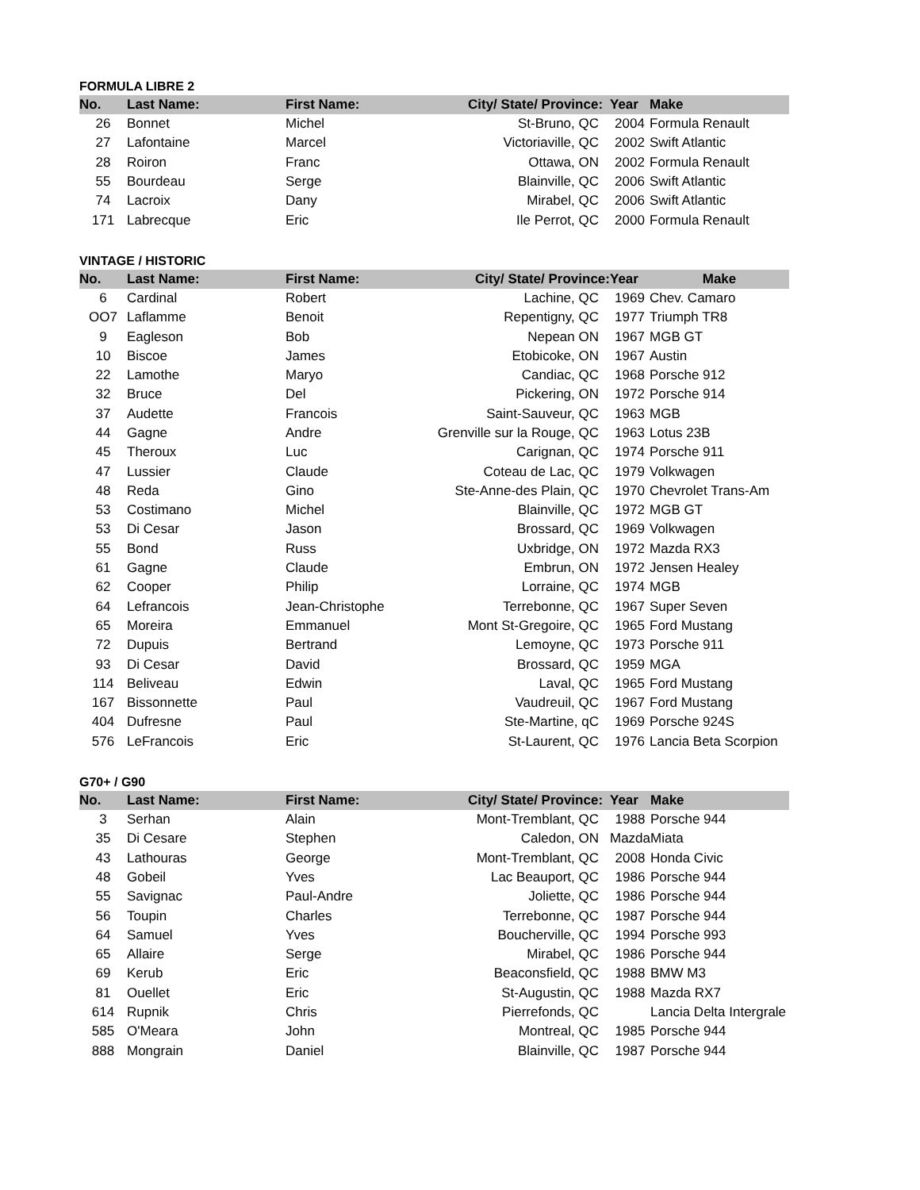FORMULA LIBRE 2
| No. | Last Name: | First Name: | City/ State/ Province: | Year | Make |
| --- | --- | --- | --- | --- | --- |
| 26 | Bonnet | Michel | St-Bruno, QC | 2004 | Formula Renault |
| 27 | Lafontaine | Marcel | Victoriaville, QC | 2002 | Swift Atlantic |
| 28 | Roiron | Franc | Ottawa, ON | 2002 | Formula Renault |
| 55 | Bourdeau | Serge | Blainville, QC | 2006 | Swift Atlantic |
| 74 | Lacroix | Dany | Mirabel, QC | 2006 | Swift Atlantic |
| 171 | Labrecque | Eric | Ile Perrot, QC | 2000 | Formula Renault |
VINTAGE / HISTORIC
| No. | Last Name: | First Name: | City/ State/ Province: | Year | Make |
| --- | --- | --- | --- | --- | --- |
| 6 | Cardinal | Robert | Lachine, QC | 1969 | Chev. Camaro |
| OO7 | Laflamme | Benoit | Repentigny, QC | 1977 | Triumph TR8 |
| 9 | Eagleson | Bob | Nepean ON | 1967 | MGB GT |
| 10 | Biscoe | James | Etobicoke, ON | 1967 | Austin |
| 22 | Lamothe | Maryo | Candiac, QC | 1968 | Porsche 912 |
| 32 | Bruce | Del | Pickering, ON | 1972 | Porsche 914 |
| 37 | Audette | Francois | Saint-Sauveur, QC | 1963 | MGB |
| 44 | Gagne | Andre | Grenville sur la Rouge, QC | 1963 | Lotus 23B |
| 45 | Theroux | Luc | Carignan, QC | 1974 | Porsche 911 |
| 47 | Lussier | Claude | Coteau de Lac, QC | 1979 | Volkwagen |
| 48 | Reda | Gino | Ste-Anne-des Plain, QC | 1970 | Chevrolet Trans-Am |
| 53 | Costimano | Michel | Blainville, QC | 1972 | MGB GT |
| 53 | Di Cesar | Jason | Brossard, QC | 1969 | Volkwagen |
| 55 | Bond | Russ | Uxbridge, ON | 1972 | Mazda RX3 |
| 61 | Gagne | Claude | Embrun, ON | 1972 | Jensen Healey |
| 62 | Cooper | Philip | Lorraine, QC | 1974 | MGB |
| 64 | Lefrancois | Jean-Christophe | Terrebonne, QC | 1967 | Super Seven |
| 65 | Moreira | Emmanuel | Mont St-Gregoire, QC | 1965 | Ford Mustang |
| 72 | Dupuis | Bertrand | Lemoyne, QC | 1973 | Porsche 911 |
| 93 | Di Cesar | David | Brossard, QC | 1959 | MGA |
| 114 | Beliveau | Edwin | Laval, QC | 1965 | Ford Mustang |
| 167 | Bissonnette | Paul | Vaudreuil, QC | 1967 | Ford Mustang |
| 404 | Dufresne | Paul | Ste-Martine, qC | 1969 | Porsche 924S |
| 576 | LeFrancois | Eric | St-Laurent, QC | 1976 | Lancia Beta Scorpion |
G70+ / G90
| No. | Last Name: | First Name: | City/ State/ Province: | Year | Make |
| --- | --- | --- | --- | --- | --- |
| 3 | Serhan | Alain | Mont-Tremblant, QC | 1988 | Porsche 944 |
| 35 | Di Cesare | Stephen | Caledon, ON | Mazda | Miata |
| 43 | Lathouras | George | Mont-Tremblant, QC | 2008 | Honda Civic |
| 48 | Gobeil | Yves | Lac Beauport, QC | 1986 | Porsche 944 |
| 55 | Savignac | Paul-Andre | Joliette, QC | 1986 | Porsche 944 |
| 56 | Toupin | Charles | Terrebonne, QC | 1987 | Porsche 944 |
| 64 | Samuel | Yves | Boucherville, QC | 1994 | Porsche 993 |
| 65 | Allaire | Serge | Mirabel, QC | 1986 | Porsche 944 |
| 69 | Kerub | Eric | Beaconsfield, QC | 1988 | BMW M3 |
| 81 | Ouellet | Eric | St-Augustin, QC | 1988 | Mazda RX7 |
| 614 | Rupnik | Chris | Pierrefonds, QC | | Lancia Delta Intergrale |
| 585 | O'Meara | John | Montreal, QC | 1985 | Porsche 944 |
| 888 | Mongrain | Daniel | Blainville, QC | 1987 | Porsche 944 |